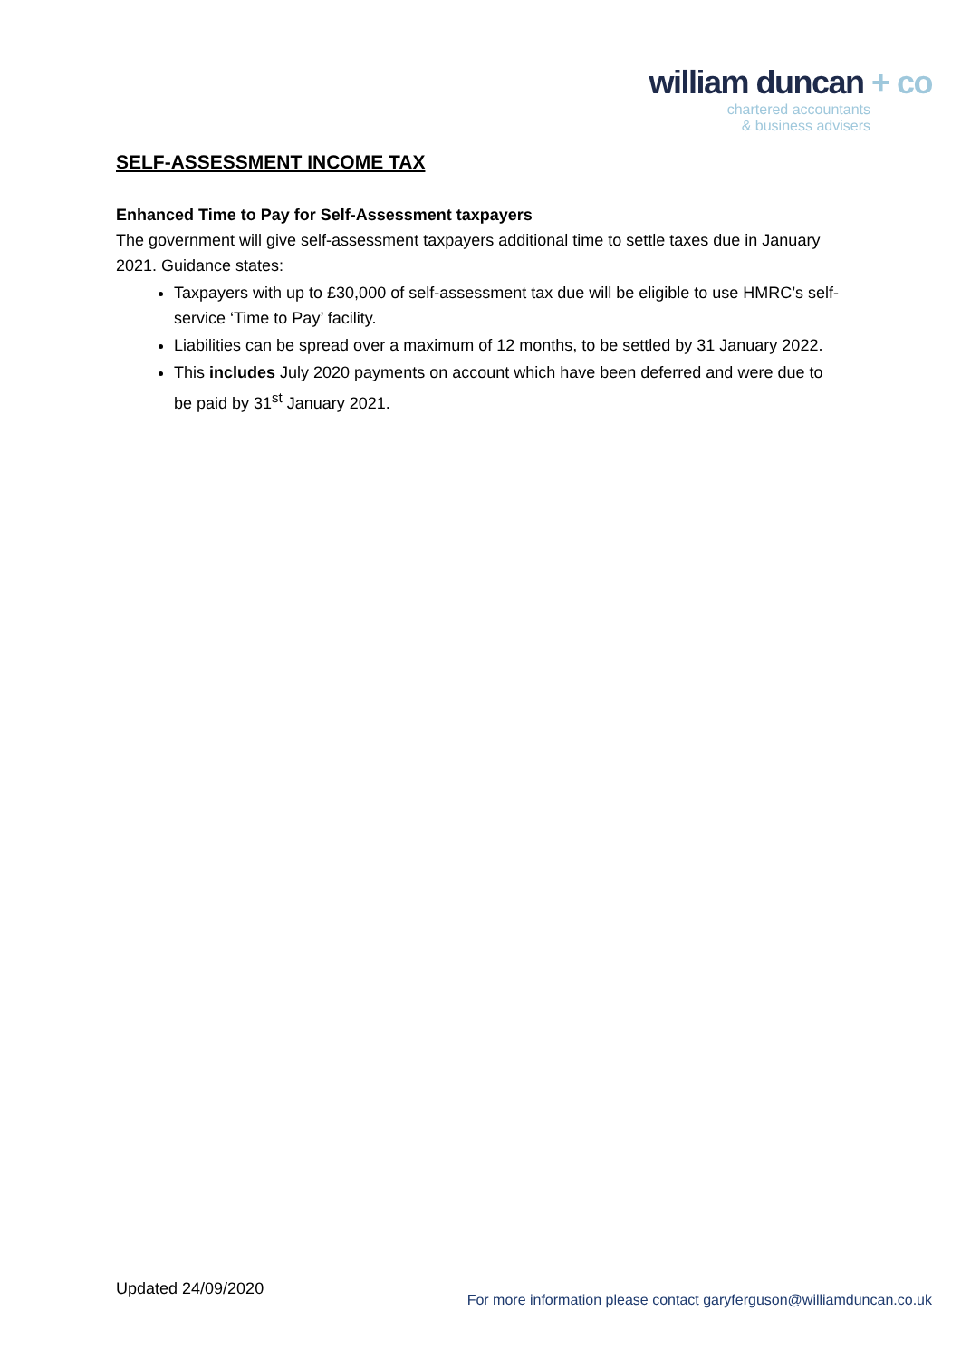william duncan + co
chartered accountants
& business advisers
SELF-ASSESSMENT INCOME TAX
Enhanced Time to Pay for Self-Assessment taxpayers
The government will give self-assessment taxpayers additional time to settle taxes due in January 2021. Guidance states:
Taxpayers with up to £30,000 of self-assessment tax due will be eligible to use HMRC’s self-service ‘Time to Pay’ facility.
Liabilities can be spread over a maximum of 12 months, to be settled by 31 January 2022.
This includes July 2020 payments on account which have been deferred and were due to be paid by 31<sup>st</sup> January 2021.
Updated 24/09/2020
For more information please contact garyferguson@williamduncan.co.uk